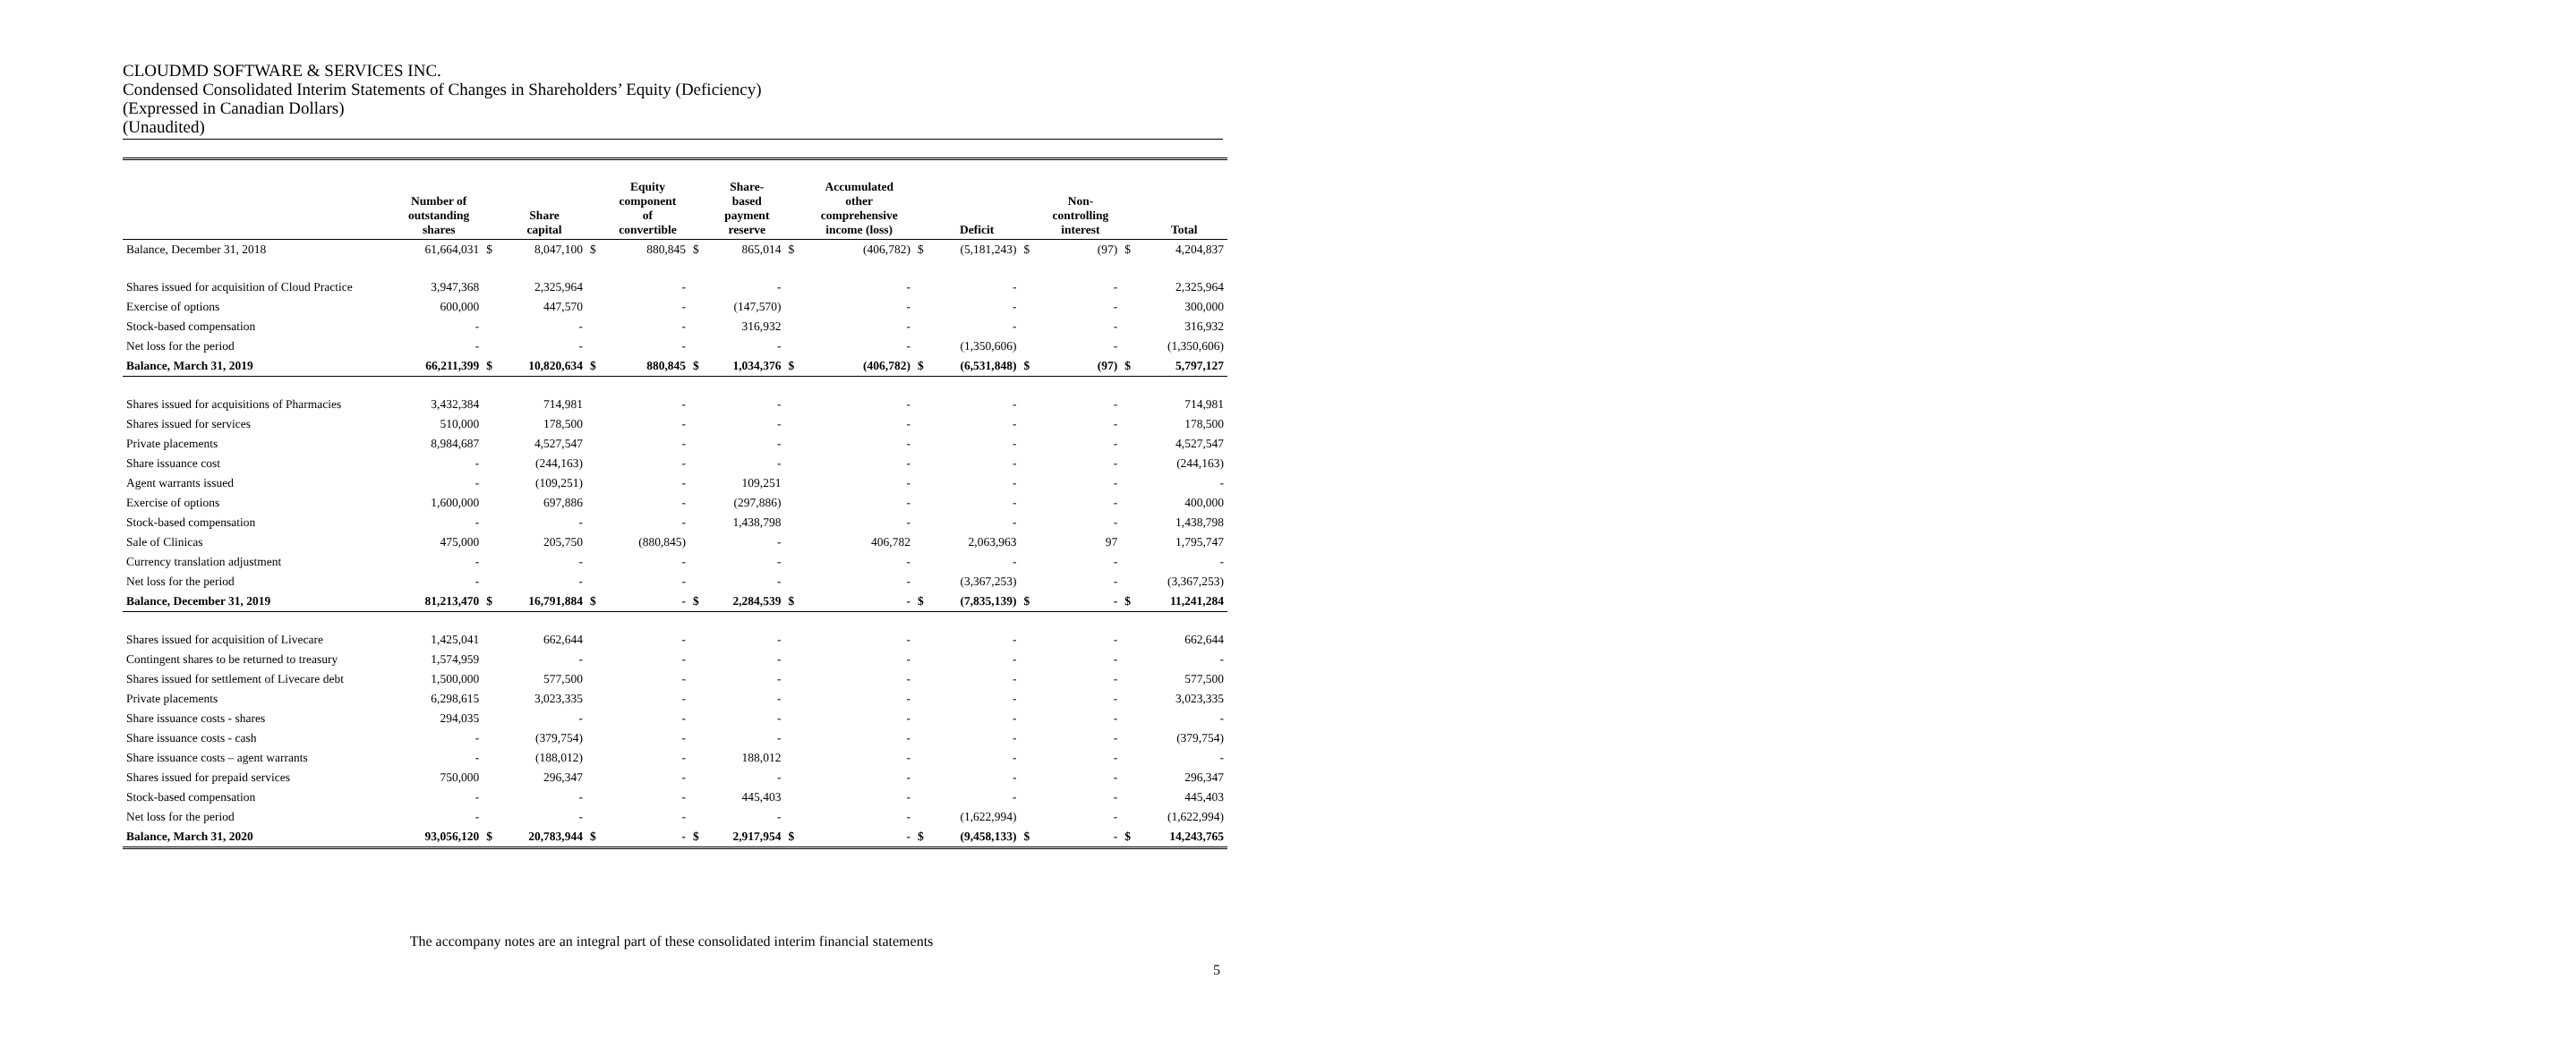CLOUDMD SOFTWARE & SERVICES INC.
Condensed Consolidated Interim Statements of Changes in Shareholders’ Equity (Deficiency)
(Expressed in Canadian Dollars)
(Unaudited)
| | Number of outstanding shares | | Share capital | | Equity component of convertible | | Share- based payment reserve | | Accumulated other comprehensive income (loss) | | Deficit | | Non- controlling interest | | Total |
| --- | --- | --- | --- | --- | --- | --- | --- | --- | --- | --- | --- | --- | --- | --- | --- |
| Balance, December 31, 2018 | 61,664,031 | $ | 8,047,100 | $ | 880,845 | $ | 865,014 | $ | (406,782) | $ | (5,181,243) | $ | (97) | $ | 4,204,837 |
| Shares issued for acquisition of Cloud Practice | 3,947,368 | | 2,325,964 | | - | | - | | - | | - | | - | | 2,325,964 |
| Exercise of options | 600,000 | | 447,570 | | - | | (147,570) | | - | | - | | - | | 300,000 |
| Stock-based compensation | - | | - | | - | | 316,932 | | - | | - | | - | | 316,932 |
| Net loss for the period | - | | - | | - | | - | | - | | (1,350,606) | | - | | (1,350,606) |
| Balance, March 31, 2019 | 66,211,399 | $ | 10,820,634 | $ | 880,845 | $ | 1,034,376 | $ | (406,782) | $ | (6,531,848) | $ | (97) | $ | 5,797,127 |
| Shares issued for acquisitions of Pharmacies | 3,432,384 | | 714,981 | | - | | - | | - | | - | | - | | 714,981 |
| Shares issued for services | 510,000 | | 178,500 | | - | | - | | - | | - | | - | | 178,500 |
| Private placements | 8,984,687 | | 4,527,547 | | - | | - | | - | | - | | - | | 4,527,547 |
| Share issuance cost | - | | (244,163) | | - | | - | | - | | - | | - | | (244,163) |
| Agent warrants issued | - | | (109,251) | | - | | 109,251 | | - | | - | | - | | - |
| Exercise of options | 1,600,000 | | 697,886 | | - | | (297,886) | | - | | - | | - | | 400,000 |
| Stock-based compensation | - | | - | | - | | 1,438,798 | | - | | - | | - | | 1,438,798 |
| Sale of Clinicas | 475,000 | | 205,750 | | (880,845) | | - | | 406,782 | | 2,063,963 | | 97 | | 1,795,747 |
| Currency translation adjustment | - | | - | | - | | - | | - | | - | | - | | - |
| Net loss for the period | - | | - | | - | | - | | - | | (3,367,253) | | - | | (3,367,253) |
| Balance, December 31, 2019 | 81,213,470 | $ | 16,791,884 | $ | - | $ | 2,284,539 | $ | - | $ | (7,835,139) | $ | - | $ | 11,241,284 |
| Shares issued for acquisition of Livecare | 1,425,041 | | 662,644 | | - | | - | | - | | - | | - | | 662,644 |
| Contingent shares to be returned to treasury | 1,574,959 | | - | | - | | - | | - | | - | | - | | - |
| Shares issued for settlement of Livecare debt | 1,500,000 | | 577,500 | | - | | - | | - | | - | | - | | 577,500 |
| Private placements | 6,298,615 | | 3,023,335 | | - | | - | | - | | - | | - | | 3,023,335 |
| Share issuance costs - shares | 294,035 | | - | | - | | - | | - | | - | | - | | - |
| Share issuance costs - cash | - | | (379,754) | | - | | - | | - | | - | | - | | (379,754) |
| Share issuance costs – agent warrants | - | | (188,012) | | - | | 188,012 | | - | | - | | - | | - |
| Shares issued for prepaid services | 750,000 | | 296,347 | | - | | - | | - | | - | | - | | 296,347 |
| Stock-based compensation | - | | - | | - | | 445,403 | | - | | - | | - | | 445,403 |
| Net loss for the period | - | | - | | - | | - | | - | | (1,622,994) | | - | | (1,622,994) |
| Balance, March 31, 2020 | 93,056,120 | $ | 20,783,944 | $ | - | $ | 2,917,954 | $ | - | $ | (9,458,133) | $ | - | $ | 14,243,765 |
The accompany notes are an integral part of these consolidated interim financial statements
5